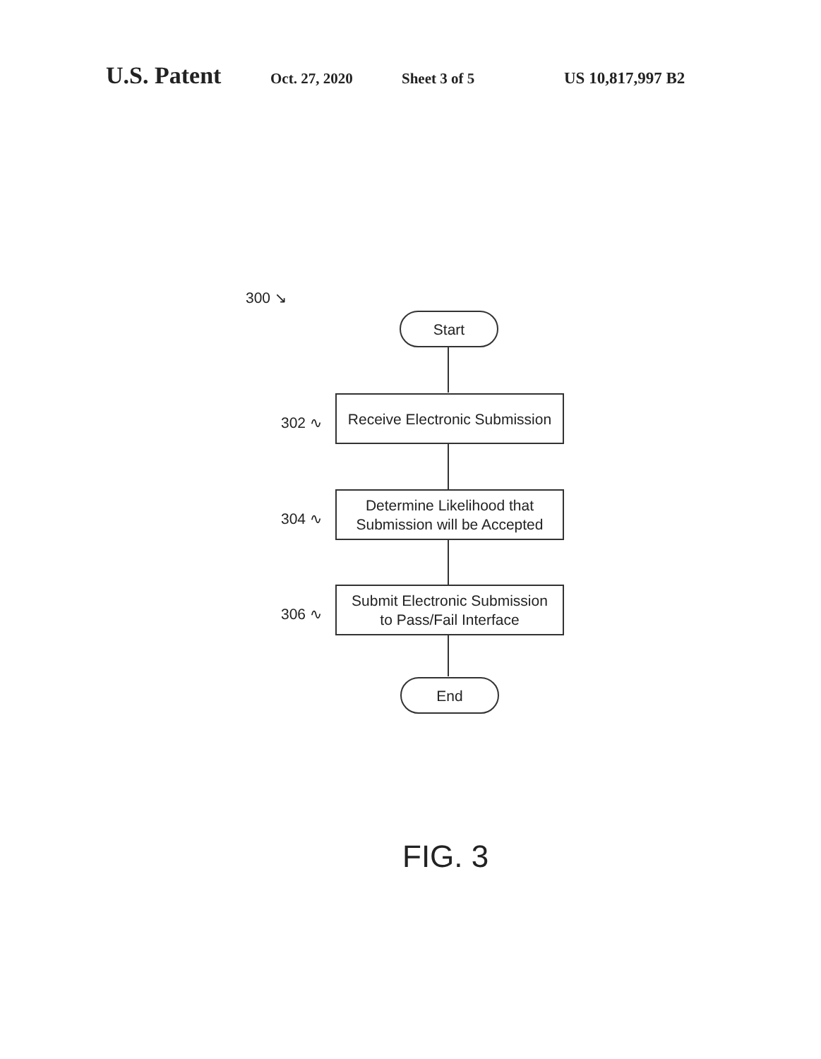U.S. Patent Oct. 27, 2020 Sheet 3 of 5 US 10,817,997 B2
300 ↘
Start
302 ∿
Receive Electronic Submission
304 ∿
Determine Likelihood that
Submission will be Accepted
306 ∿
Submit Electronic Submission
to Pass/Fail Interface
End
FIG. 3